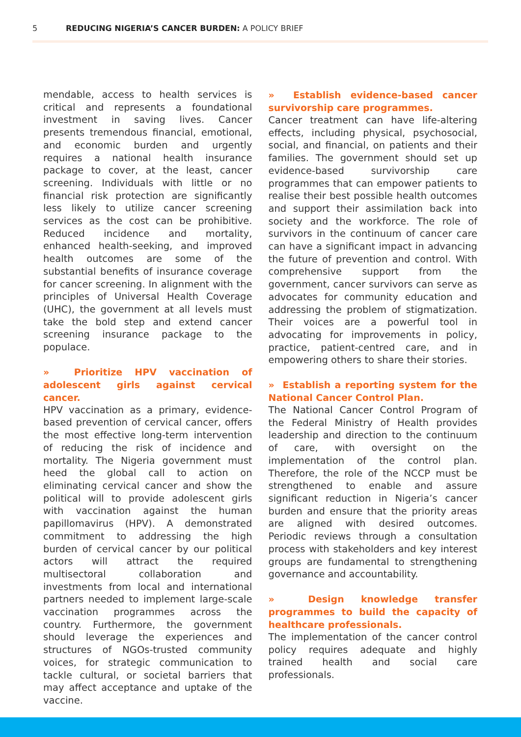5 REDUCING NIGERIA’S CANCER BURDEN: A POLICY BRIEF
mendable, access to health services is critical and represents a foundational investment in saving lives. Cancer presents tremendous financial, emotional, and economic burden and urgently requires a national health insurance package to cover, at the least, cancer screening. Individuals with little or no financial risk protection are significantly less likely to utilize cancer screening services as the cost can be prohibitive. Reduced incidence and mortality, enhanced health-seeking, and improved health outcomes are some of the substantial benefits of insurance coverage for cancer screening. In alignment with the principles of Universal Health Coverage (UHC), the government at all levels must take the bold step and extend cancer screening insurance package to the populace.
» Prioritize HPV vaccination of adolescent girls against cervical cancer.
HPV vaccination as a primary, evidence-based prevention of cervical cancer, offers the most effective long-term intervention of reducing the risk of incidence and mortality. The Nigeria government must heed the global call to action on eliminating cervical cancer and show the political will to provide adolescent girls with vaccination against the human papillomavirus (HPV). A demonstrated commitment to addressing the high burden of cervical cancer by our political actors will attract the required multisectoral collaboration and investments from local and international partners needed to implement large-scale vaccination programmes across the country. Furthermore, the government should leverage the experiences and structures of NGOs-trusted community voices, for strategic communication to tackle cultural, or societal barriers that may affect acceptance and uptake of the vaccine.
» Establish evidence-based cancer survivorship care programmes.
Cancer treatment can have life-altering effects, including physical, psychosocial, social, and financial, on patients and their families. The government should set up evidence-based survivorship care programmes that can empower patients to realise their best possible health outcomes and support their assimilation back into society and the workforce. The role of survivors in the continuum of cancer care can have a significant impact in advancing the future of prevention and control. With comprehensive support from the government, cancer survivors can serve as advocates for community education and addressing the problem of stigmatization. Their voices are a powerful tool in advocating for improvements in policy, practice, patient-centred care, and in empowering others to share their stories.
» Establish a reporting system for the National Cancer Control Plan.
The National Cancer Control Program of the Federal Ministry of Health provides leadership and direction to the continuum of care, with oversight on the implementation of the control plan. Therefore, the role of the NCCP must be strengthened to enable and assure significant reduction in Nigeria’s cancer burden and ensure that the priority areas are aligned with desired outcomes. Periodic reviews through a consultation process with stakeholders and key interest groups are fundamental to strengthening governance and accountability.
» Design knowledge transfer programmes to build the capacity of healthcare professionals.
The implementation of the cancer control policy requires adequate and highly trained health and social care professionals.